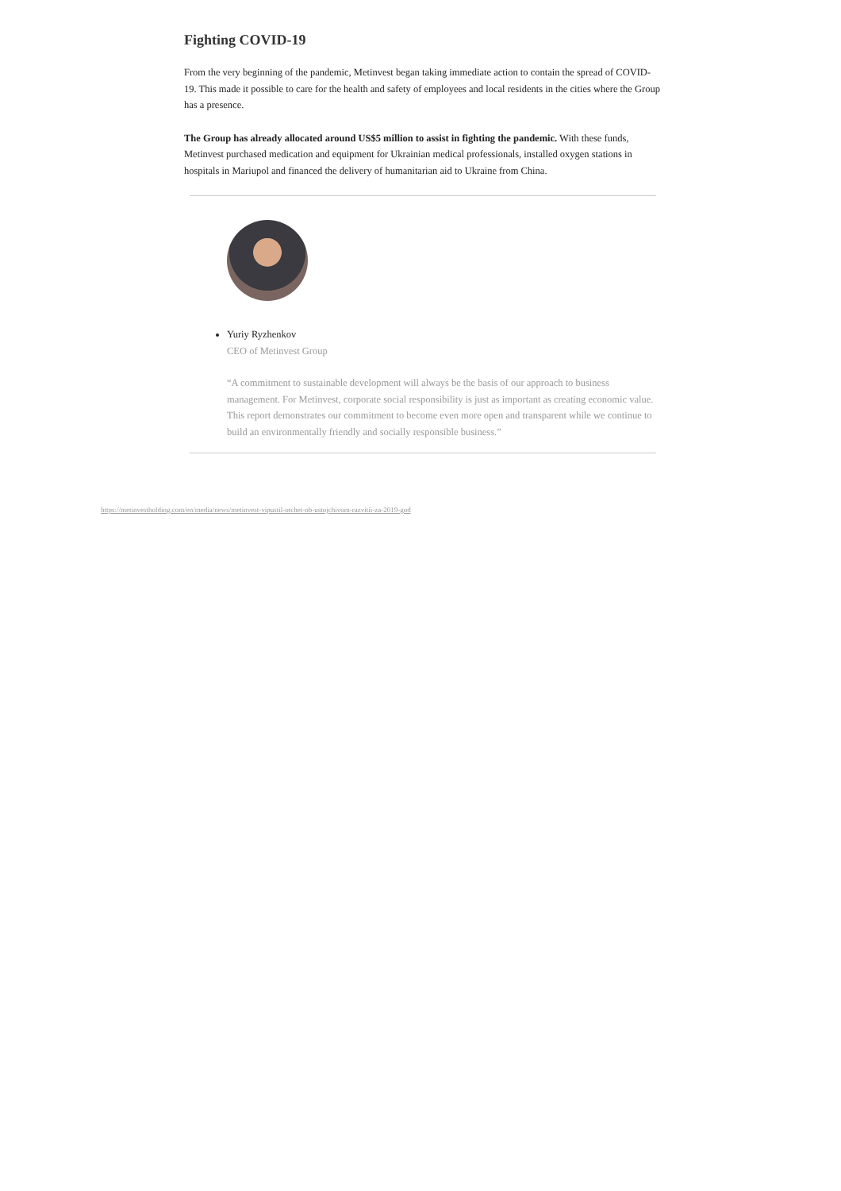Fighting COVID-19
From the very beginning of the pandemic, Metinvest began taking immediate action to contain the spread of COVID-19. This made it possible to care for the health and safety of employees and local residents in the cities where the Group has a presence.
The Group has already allocated around US$5 million to assist in fighting the pandemic. With these funds, Metinvest purchased medication and equipment for Ukrainian medical professionals, installed oxygen stations in hospitals in Mariupol and financed the delivery of humanitarian aid to Ukraine from China.
Yuriy Ryzhenkov
CEO of Metinvest Group
“A commitment to sustainable development will always be the basis of our approach to business management. For Metinvest, corporate social responsibility is just as important as creating economic value. This report demonstrates our commitment to become even more open and transparent while we continue to build an environmentally friendly and socially responsible business.”
https://metinvestholding.com/en/media/news/metinvest-vipustil-otchet-ob-ustojchivom-razvitii-za-2019-god